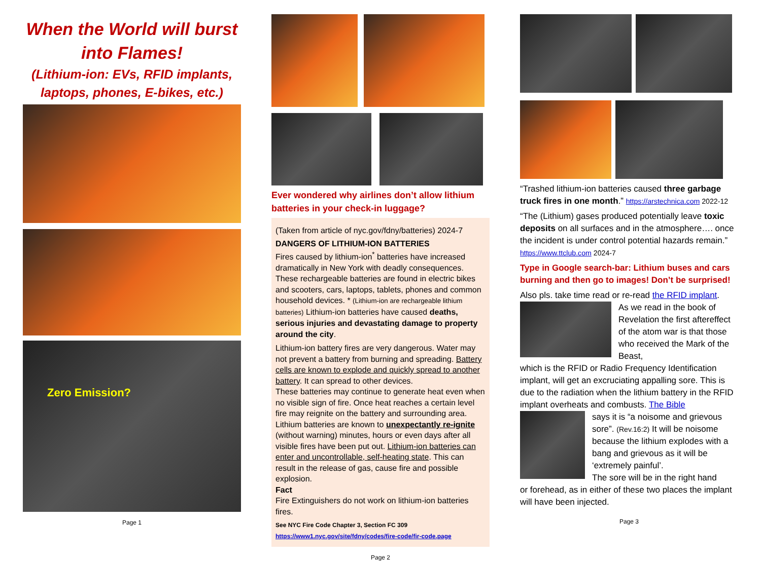When the World will burst into Flames!
(Lithium-ion: EVs, RFID implants, laptops, phones, E-bikes, etc.)
Zero Emission?
Page 1
Ever wondered why airlines don’t allow lithium batteries in your check-in luggage?
(Taken from article of nyc.gov/fdny/batteries) 2024-7
DANGERS OF LITHIUM-ION BATTERIES
Fires caused by lithium-ion<sup>*</sup> batteries have increased dramatically in New York with deadly consequences. These rechargeable batteries are found in electric bikes and scooters, cars, laptops, tablets, phones and common household devices. * (Lithium-ion are rechargeable lithium batteries) Lithium-ion batteries have caused deaths, serious injuries and devastating damage to property around the city.
Lithium-ion battery fires are very dangerous. Water may not prevent a battery from burning and spreading. Battery cells are known to explode and quickly spread to another battery. It can spread to other devices.
These batteries may continue to generate heat even when no visible sign of fire. Once heat reaches a certain level fire may reignite on the battery and surrounding area.
Lithium batteries are known to unexpectantly re-ignite (without warning) minutes, hours or even days after all visible fires have been put out. Lithium-ion batteries can enter and uncontrollable, self-heating state. This can result in the release of gas, cause fire and possible explosion.
Fact
Fire Extinguishers do not work on lithium-ion batteries fires.
See NYC Fire Code Chapter 3, Section FC 309
https://www1.nyc.gov/site/fdny/codes/fire-code/fir-code.page
Page 2
“Trashed lithium-ion batteries caused three garbage truck fires in one month.” https://arstechnica.com 2022-12
“The (Lithium) gases produced potentially leave toxic deposits on all surfaces and in the atmosphere…. once the incident is under control potential hazards remain.” https://www.ttclub.com 2024-7
Type in Google search-bar: Lithium buses and cars burning and then go to images! Don’t be surprised!
Also pls. take time read or re-read the RFID implant.
As we read in the book of Revelation the first aftereffect of the atom war is that those who received the Mark of the Beast,
which is the RFID or Radio Frequency Identification implant, will get an excruciating appalling sore. This is due to the radiation when the lithium battery in the RFID implant overheats and combusts. The Bible
says it is “a noisome and grievous sore”. (Rev.16:2) It will be noisome because the lithium explodes with a bang and grievous as it will be ‘extremely painful’.
The sore will be in the right hand
or forehead, as in either of these two places the implant will have been injected.
Page 3